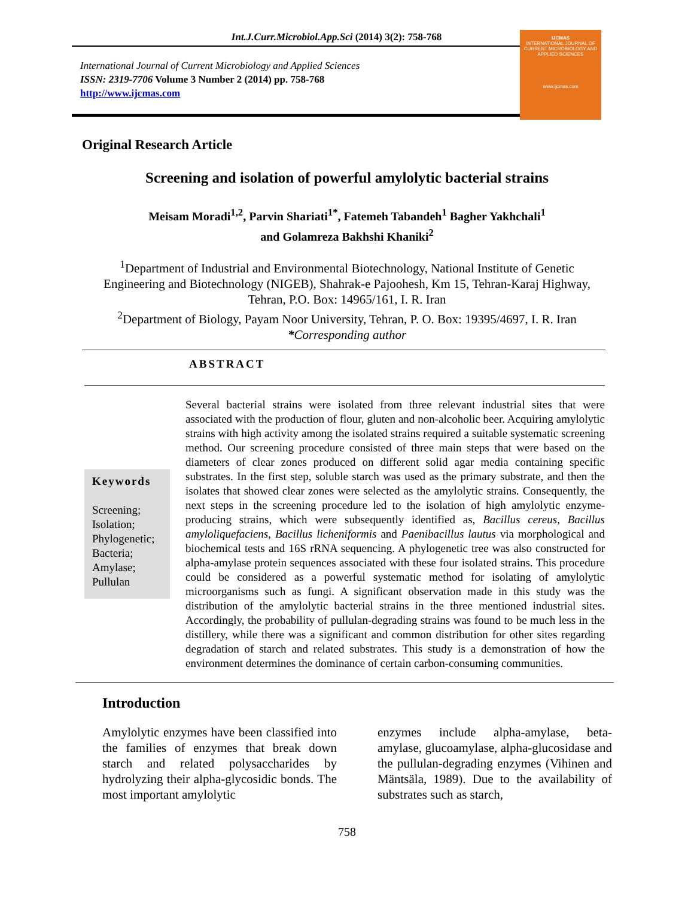Int.J.Curr.Microbiol.App.Sci (2014) 3(2): 758-768
International Journal of Current Microbiology and Applied Sciences
ISSN: 2319-7706 Volume 3 Number 2 (2014) pp. 758-768
http://www.ijcmas.com
IJCMAS
INTERNATIONAL JOURNAL OF CURRENT MICROBIOLOGY AND APPLIED SCIENCES
www.ijcmas.com
Original Research Article
Screening and isolation of powerful amylolytic bacterial strains
Meisam Moradi<sup>1,2</sup>, Parvin Shariati<sup>1*</sup>, Fatemeh Tabandeh<sup>1</sup> Bagher Yakhchali<sup>1</sup>
and Golamreza Bakhshi Khaniki<sup>2</sup>
<sup>1</sup> Department of Industrial and Environmental Biotechnology, National Institute of Genetic
Engineering and Biotechnology (NIGEB), Shahrak-e Pajoohesh, Km 15, Tehran-Karaj Highway,
Tehran, P.O. Box: 14965/161, I. R. Iran
<sup>2</sup> Department of Biology, Payam Noor University, Tehran, P. O. Box: 19395/4697, I. R. Iran
*Corresponding author
ABSTRACT
Keywords
Screening;
Isolation;
Phylogenetic;
Bacteria;
Amylase;
Pullulan
Several bacterial strains were isolated from three relevant industrial sites that were associated with the production of flour, gluten and non-alcoholic beer. Acquiring amylolytic strains with high activity among the isolated strains required a suitable systematic screening method. Our screening procedure consisted of three main steps that were based on the diameters of clear zones produced on different solid agar media containing specific substrates. In the first step, soluble starch was used as the primary substrate, and then the isolates that showed clear zones were selected as the amylolytic strains. Consequently, the next steps in the screening procedure led to the isolation of high amylolytic enzyme-producing strains, which were subsequently identified as, Bacillus cereus, Bacillus amyloliquefaciens, Bacillus licheniformis and Paenibacillus lautus via morphological and biochemical tests and 16S rRNA sequencing. A phylogenetic tree was also constructed for alpha-amylase protein sequences associated with these four isolated strains. This procedure could be considered as a powerful systematic method for isolating of amylolytic microorganisms such as fungi. A significant observation made in this study was the distribution of the amylolytic bacterial strains in the three mentioned industrial sites. Accordingly, the probability of pullulan-degrading strains was found to be much less in the distillery, while there was a significant and common distribution for other sites regarding degradation of starch and related substrates. This study is a demonstration of how the environment determines the dominance of certain carbon-consuming communities.
Introduction
Amylolytic enzymes have been classified into the families of enzymes that break down starch and related polysaccharides by hydrolyzing their alpha-glycosidic bonds. The most important amylolytic
enzymes include alpha-amylase, beta-amylase, glucoamylase, alpha-glucosidase and the pullulan-degrading enzymes (Vihinen and Mäntsäla, 1989). Due to the availability of substrates such as starch,
758